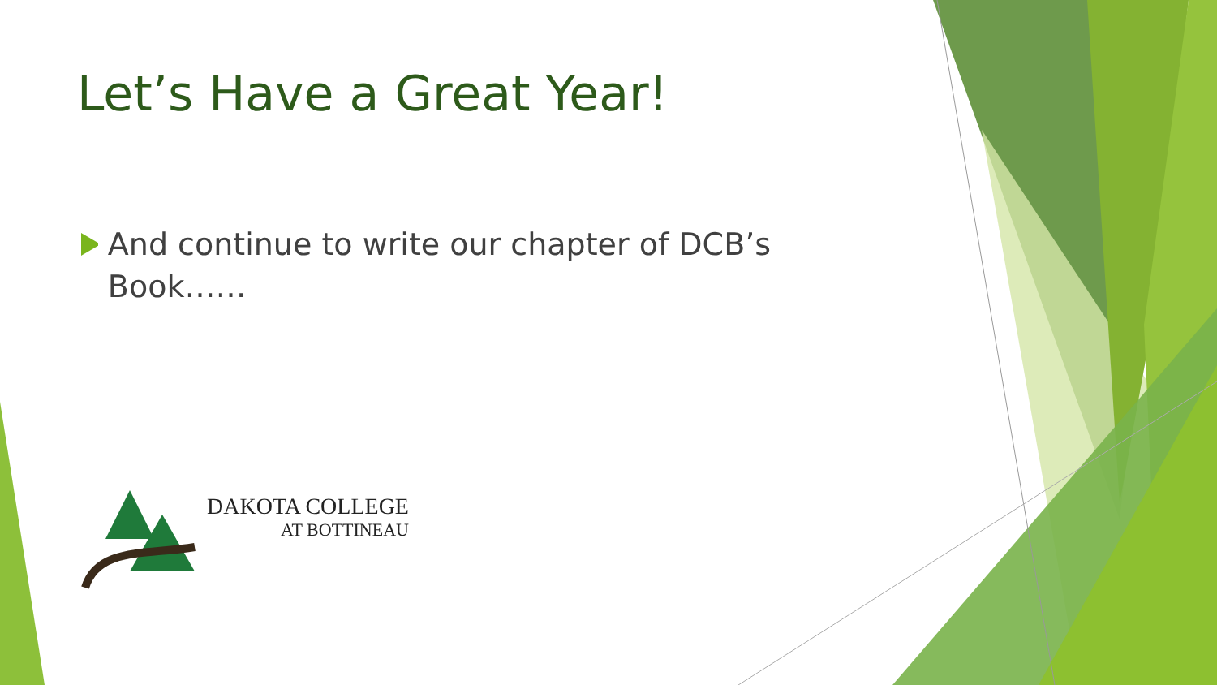Let’s Have a Great Year!
And continue to write our chapter of DCB’s Book……
DAKOTA COLLEGE
AT BOTTINEAU